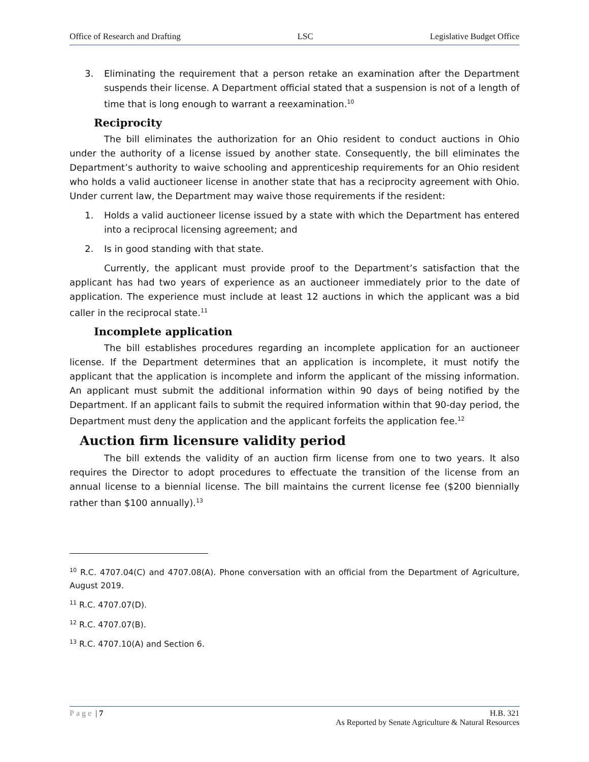Office of Research and Drafting LSC Legislative Budget Office
3. Eliminating the requirement that a person retake an examination after the Department suspends their license. A Department official stated that a suspension is not of a length of time that is long enough to warrant a reexamination.<sup>10</sup>
Reciprocity
The bill eliminates the authorization for an Ohio resident to conduct auctions in Ohio under the authority of a license issued by another state. Consequently, the bill eliminates the Department’s authority to waive schooling and apprenticeship requirements for an Ohio resident who holds a valid auctioneer license in another state that has a reciprocity agreement with Ohio. Under current law, the Department may waive those requirements if the resident:
1. Holds a valid auctioneer license issued by a state with which the Department has entered into a reciprocal licensing agreement; and
2. Is in good standing with that state.
Currently, the applicant must provide proof to the Department’s satisfaction that the applicant has had two years of experience as an auctioneer immediately prior to the date of application. The experience must include at least 12 auctions in which the applicant was a bid caller in the reciprocal state.<sup>11</sup>
Incomplete application
The bill establishes procedures regarding an incomplete application for an auctioneer license. If the Department determines that an application is incomplete, it must notify the applicant that the application is incomplete and inform the applicant of the missing information. An applicant must submit the additional information within 90 days of being notified by the Department. If an applicant fails to submit the required information within that 90-day period, the Department must deny the application and the applicant forfeits the application fee.<sup>12</sup>
Auction firm licensure validity period
The bill extends the validity of an auction firm license from one to two years. It also requires the Director to adopt procedures to effectuate the transition of the license from an annual license to a biennial license. The bill maintains the current license fee ($200 biennially rather than $100 annually).<sup>13</sup>
<sup>10</sup> R.C. 4707.04(C) and 4707.08(A). Phone conversation with an official from the Department of Agriculture, August 2019.
<sup>11</sup> R.C. 4707.07(D).
<sup>12</sup> R.C. 4707.07(B).
<sup>13</sup> R.C. 4707.10(A) and Section 6.
Page | 7 H.B. 321
As Reported by Senate Agriculture & Natural Resources